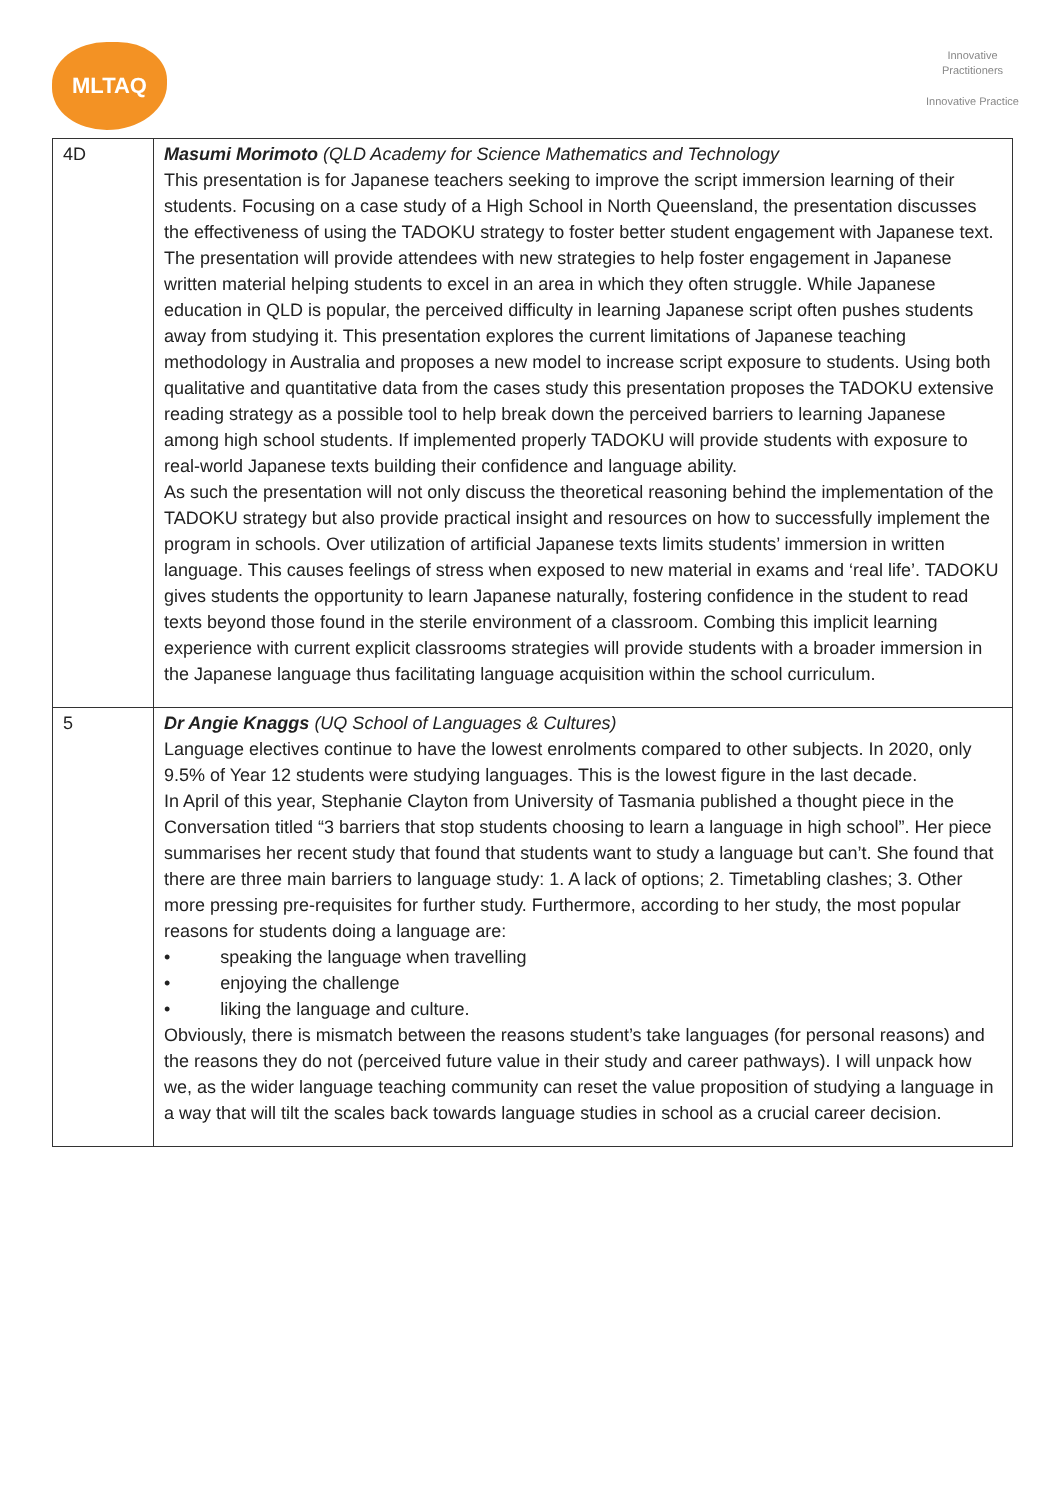MLTAQ
Innovative Practitioners
Innovative Practice
| 4D | Masumi Morimoto (QLD Academy for Science Mathematics and Technology This presentation is for Japanese teachers seeking to improve the script immersion learning of their students. Focusing on a case study of a High School in North Queensland, the presentation discusses the effectiveness of using the TADOKU strategy to foster better student engagement with Japanese text. The presentation will provide attendees with new strategies to help foster engagement in Japanese written material helping students to excel in an area in which they often struggle. While Japanese education in QLD is popular, the perceived difficulty in learning Japanese script often pushes students away from studying it. This presentation explores the current limitations of Japanese teaching methodology in Australia and proposes a new model to increase script exposure to students. Using both qualitative and quantitative data from the cases study this presentation proposes the TADOKU extensive reading strategy as a possible tool to help break down the perceived barriers to learning Japanese among high school students. If implemented properly TADOKU will provide students with exposure to real-world Japanese texts building their confidence and language ability. As such the presentation will not only discuss the theoretical reasoning behind the implementation of the TADOKU strategy but also provide practical insight and resources on how to successfully implement the program in schools. Over utilization of artificial Japanese texts limits students’ immersion in written language. This causes feelings of stress when exposed to new material in exams and ‘real life’. TADOKU gives students the opportunity to learn Japanese naturally, fostering confidence in the student to read texts beyond those found in the sterile environment of a classroom. Combing this implicit learning experience with current explicit classrooms strategies will provide students with a broader immersion in the Japanese language thus facilitating language acquisition within the school curriculum. |
| 5 | Dr Angie Knaggs (UQ School of Languages & Cultures) Language electives continue to have the lowest enrolments compared to other subjects. In 2020, only 9.5% of Year 12 students were studying languages. This is the lowest figure in the last decade. In April of this year, Stephanie Clayton from University of Tasmania published a thought piece in the Conversation titled “3 barriers that stop students choosing to learn a language in high school”. Her piece summarises her recent study that found that students want to study a language but can’t. She found that there are three main barriers to language study: 1. A lack of options; 2. Timetabling clashes; 3. Other more pressing pre-requisites for further study. Furthermore, according to her study, the most popular reasons for students doing a language are: • speaking the language when travelling • enjoying the challenge • liking the language and culture. Obviously, there is mismatch between the reasons student’s take languages (for personal reasons) and the reasons they do not (perceived future value in their study and career pathways). I will unpack how we, as the wider language teaching community can reset the value proposition of studying a language in a way that will tilt the scales back towards language studies in school as a crucial career decision. |